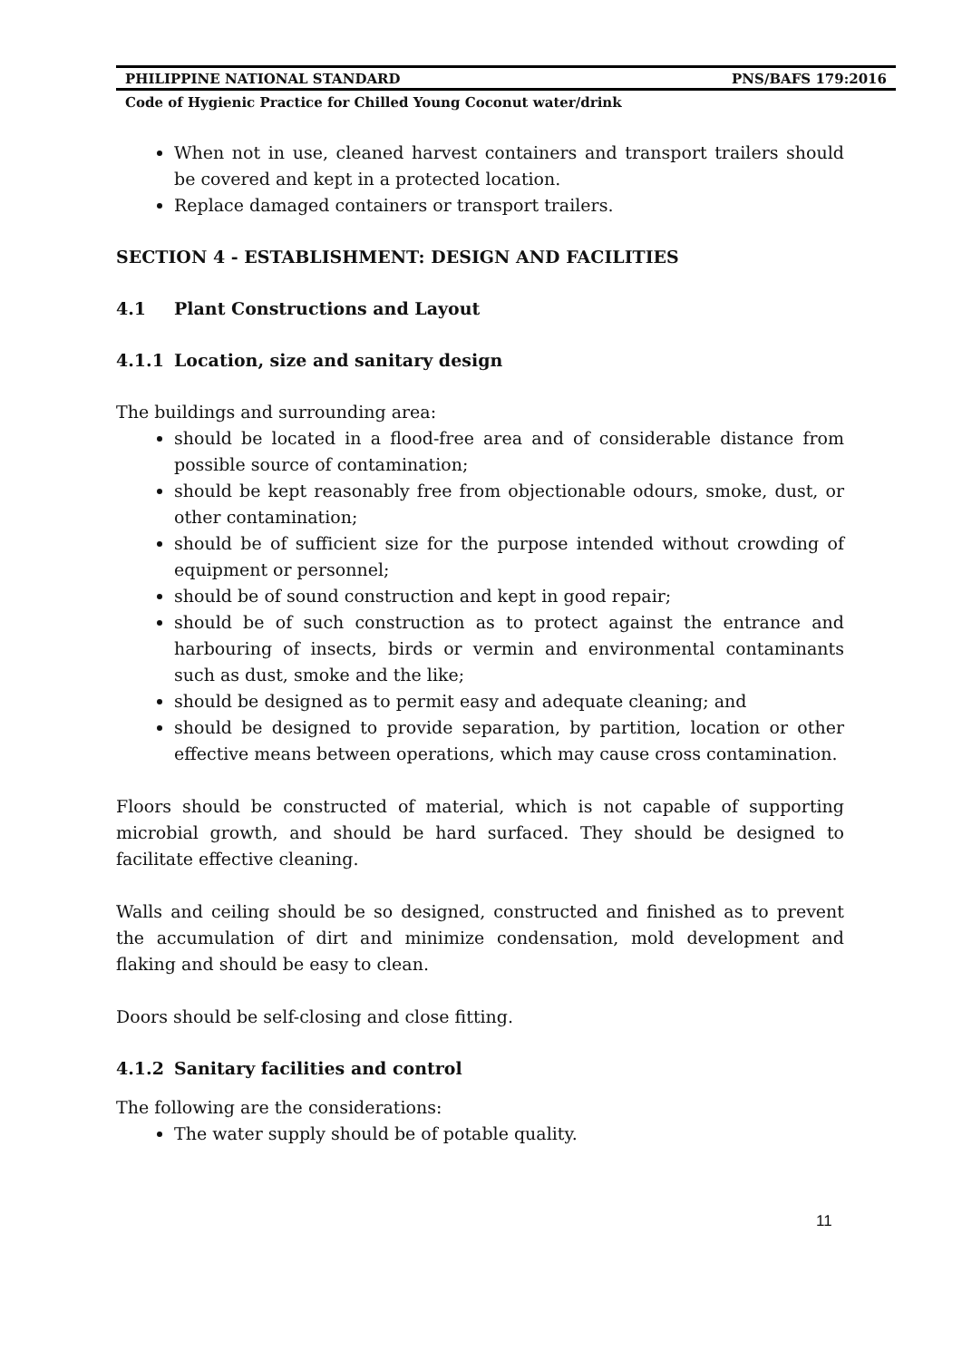PHILIPPINE NATIONAL STANDARD PNS/BAFS 179:2016
Code of Hygienic Practice for Chilled Young Coconut water/drink
When not in use, cleaned harvest containers and transport trailers should be covered and kept in a protected location.
Replace damaged containers or transport trailers.
SECTION 4 - ESTABLISHMENT: DESIGN AND FACILITIES
4.1 Plant Constructions and Layout
4.1.1 Location, size and sanitary design
The buildings and surrounding area:
should be located in a flood-free area and of considerable distance from possible source of contamination;
should be kept reasonably free from objectionable odours, smoke, dust, or other contamination;
should be of sufficient size for the purpose intended without crowding of equipment or personnel;
should be of sound construction and kept in good repair;
should be of such construction as to protect against the entrance and harbouring of insects, birds or vermin and environmental contaminants such as dust, smoke and the like;
should be designed as to permit easy and adequate cleaning; and
should be designed to provide separation, by partition, location or other effective means between operations, which may cause cross contamination.
Floors should be constructed of material, which is not capable of supporting microbial growth, and should be hard surfaced. They should be designed to facilitate effective cleaning.
Walls and ceiling should be so designed, constructed and finished as to prevent the accumulation of dirt and minimize condensation, mold development and flaking and should be easy to clean.
Doors should be self-closing and close fitting.
4.1.2 Sanitary facilities and control
The following are the considerations:
The water supply should be of potable quality.
11